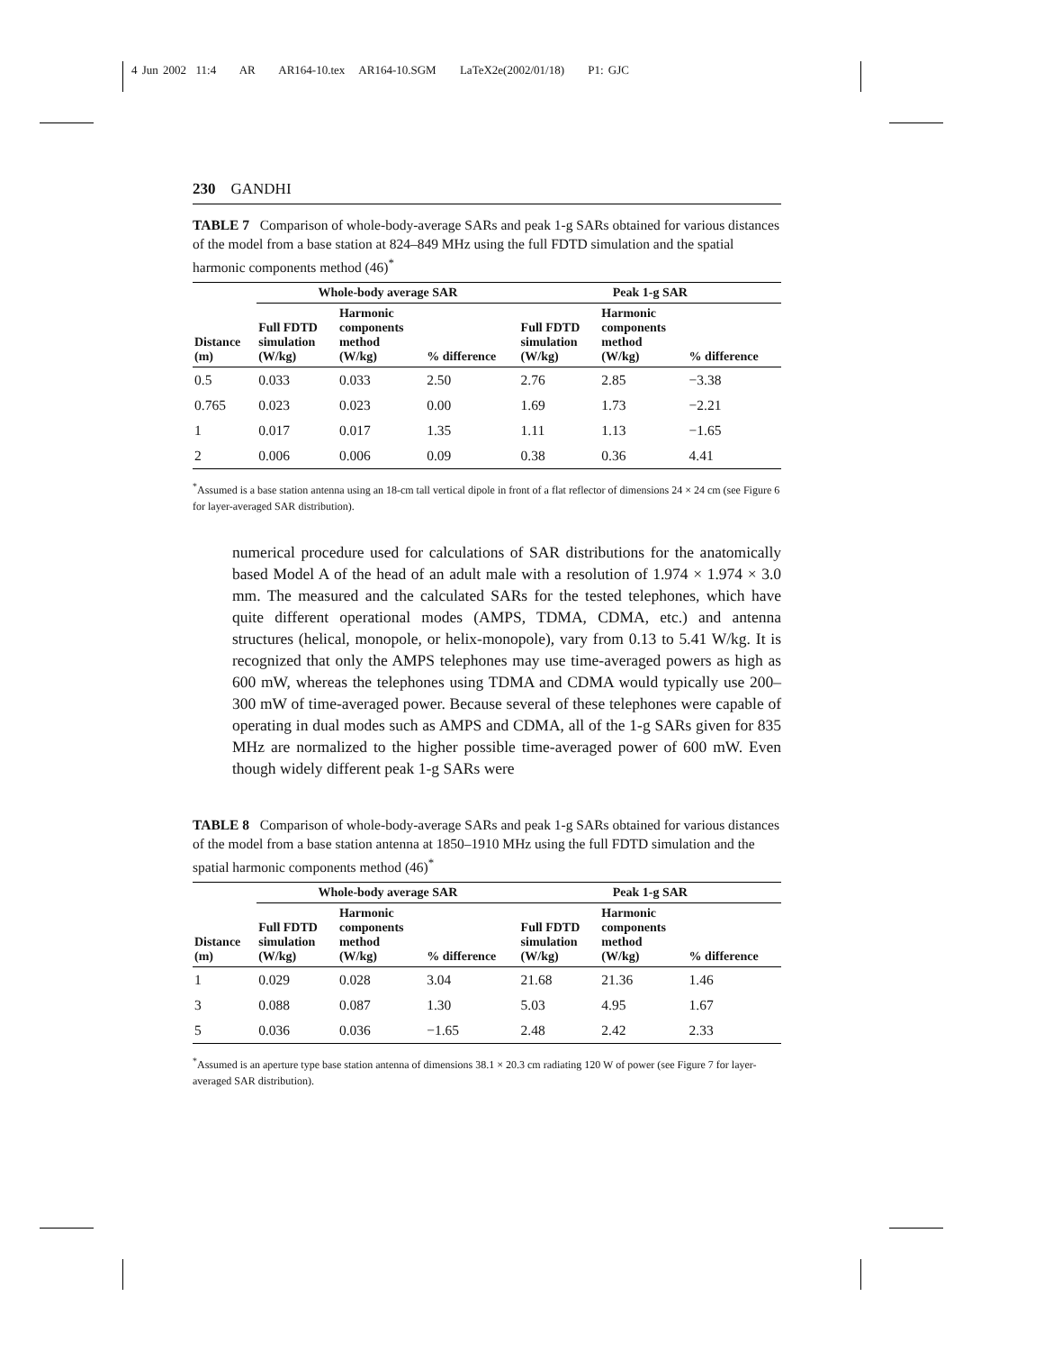4 Jun 2002 11:4 AR AR164-10.tex AR164-10.SGM LaTeX2e(2002/01/18) P1: GJC
230 GANDHI
TABLE 7 Comparison of whole-body-average SARs and peak 1-g SARs obtained for various distances of the model from a base station at 824–849 MHz using the full FDTD simulation and the spatial harmonic components method (46)<sup>*</sup>
| | Whole-body average SAR | | | Peak 1-g SAR | | |
| --- | --- | --- | --- | --- | --- | --- |
| Distance (m) | Full FDTD simulation (W/kg) | Harmonic components method (W/kg) | % difference | Full FDTD simulation (W/kg) | Harmonic components method (W/kg) | % difference |
| 0.5 | 0.033 | 0.033 | 2.50 | 2.76 | 2.85 | −3.38 |
| 0.765 | 0.023 | 0.023 | 0.00 | 1.69 | 1.73 | −2.21 |
| 1 | 0.017 | 0.017 | 1.35 | 1.11 | 1.13 | −1.65 |
| 2 | 0.006 | 0.006 | 0.09 | 0.38 | 0.36 | 4.41 |
<sup>*</sup> Assumed is a base station antenna using an 18-cm tall vertical dipole in front of a flat reflector of dimensions 24 × 24 cm (see Figure 6 for layer-averaged SAR distribution).
numerical procedure used for calculations of SAR distributions for the anatomically based Model A of the head of an adult male with a resolution of 1.974 × 1.974 × 3.0 mm. The measured and the calculated SARs for the tested telephones, which have quite different operational modes (AMPS, TDMA, CDMA, etc.) and antenna structures (helical, monopole, or helix-monopole), vary from 0.13 to 5.41 W/kg. It is recognized that only the AMPS telephones may use time-averaged powers as high as 600 mW, whereas the telephones using TDMA and CDMA would typically use 200–300 mW of time-averaged power. Because several of these telephones were capable of operating in dual modes such as AMPS and CDMA, all of the 1-g SARs given for 835 MHz are normalized to the higher possible time-averaged power of 600 mW. Even though widely different peak 1-g SARs were
TABLE 8 Comparison of whole-body-average SARs and peak 1-g SARs obtained for various distances of the model from a base station antenna at 1850–1910 MHz using the full FDTD simulation and the spatial harmonic components method (46)<sup>*</sup>
| | Whole-body average SAR | | | Peak 1-g SAR | | |
| --- | --- | --- | --- | --- | --- | --- |
| Distance (m) | Full FDTD simulation (W/kg) | Harmonic components method (W/kg) | % difference | Full FDTD simulation (W/kg) | Harmonic components method (W/kg) | % difference |
| 1 | 0.029 | 0.028 | 3.04 | 21.68 | 21.36 | 1.46 |
| 3 | 0.088 | 0.087 | 1.30 | 5.03 | 4.95 | 1.67 |
| 5 | 0.036 | 0.036 | −1.65 | 2.48 | 2.42 | 2.33 |
<sup>*</sup> Assumed is an aperture type base station antenna of dimensions 38.1 × 20.3 cm radiating 120 W of power (see Figure 7 for layer-averaged SAR distribution).